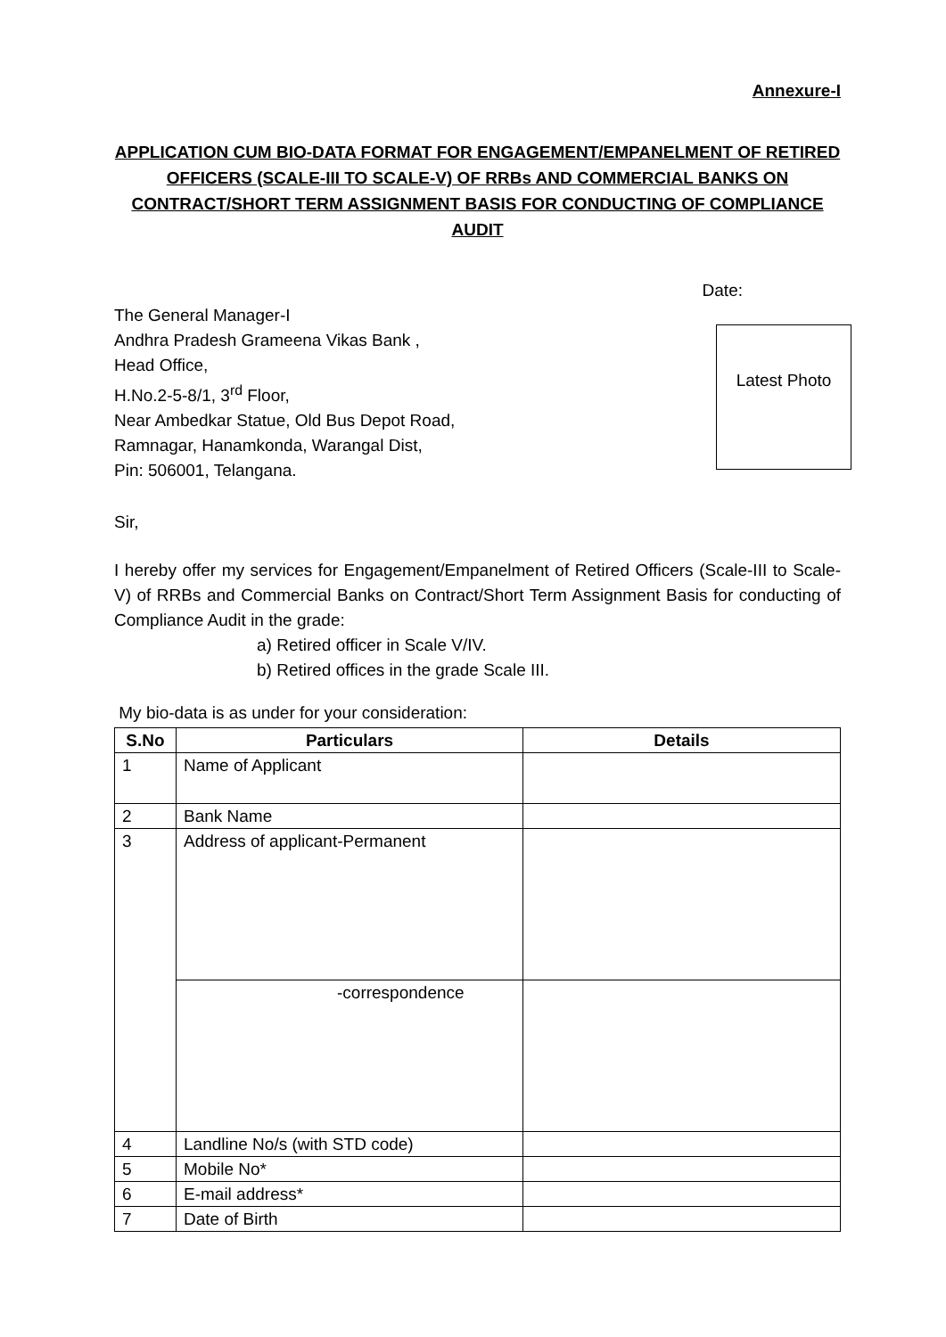Annexure-I
APPLICATION CUM BIO-DATA FORMAT FOR ENGAGEMENT/EMPANELMENT OF RETIRED OFFICERS (SCALE-III TO SCALE-V) OF RRBs AND COMMERCIAL BANKS ON CONTRACT/SHORT TERM ASSIGNMENT BASIS FOR CONDUCTING OF COMPLIANCE AUDIT
Date:
The General Manager-I
Andhra Pradesh Grameena Vikas Bank ,
Head Office,
H.No.2-5-8/1, 3<sup>rd</sup> Floor,
Near Ambedkar Statue, Old Bus Depot Road,
Ramnagar, Hanamkonda, Warangal Dist,
Pin: 506001, Telangana.
Latest Photo
Sir,
I hereby offer my services for Engagement/Empanelment of Retired Officers (Scale-III to Scale-V) of RRBs and Commercial Banks on Contract/Short Term Assignment Basis for conducting of Compliance Audit in the grade:
a) Retired officer in Scale V/IV.
b) Retired offices in the grade Scale III.
My bio-data is as under for your consideration:
| S.No | Particulars | Details |
| --- | --- | --- |
| 1 | Name of Applicant | |
| 2 | Bank Name | |
| 3 | Address of applicant-Permanent | |
| | -correspondence | |
| 4 | Landline No/s (with STD code) | |
| 5 | Mobile No* | |
| 6 | E-mail address* | |
| 7 | Date of Birth | |